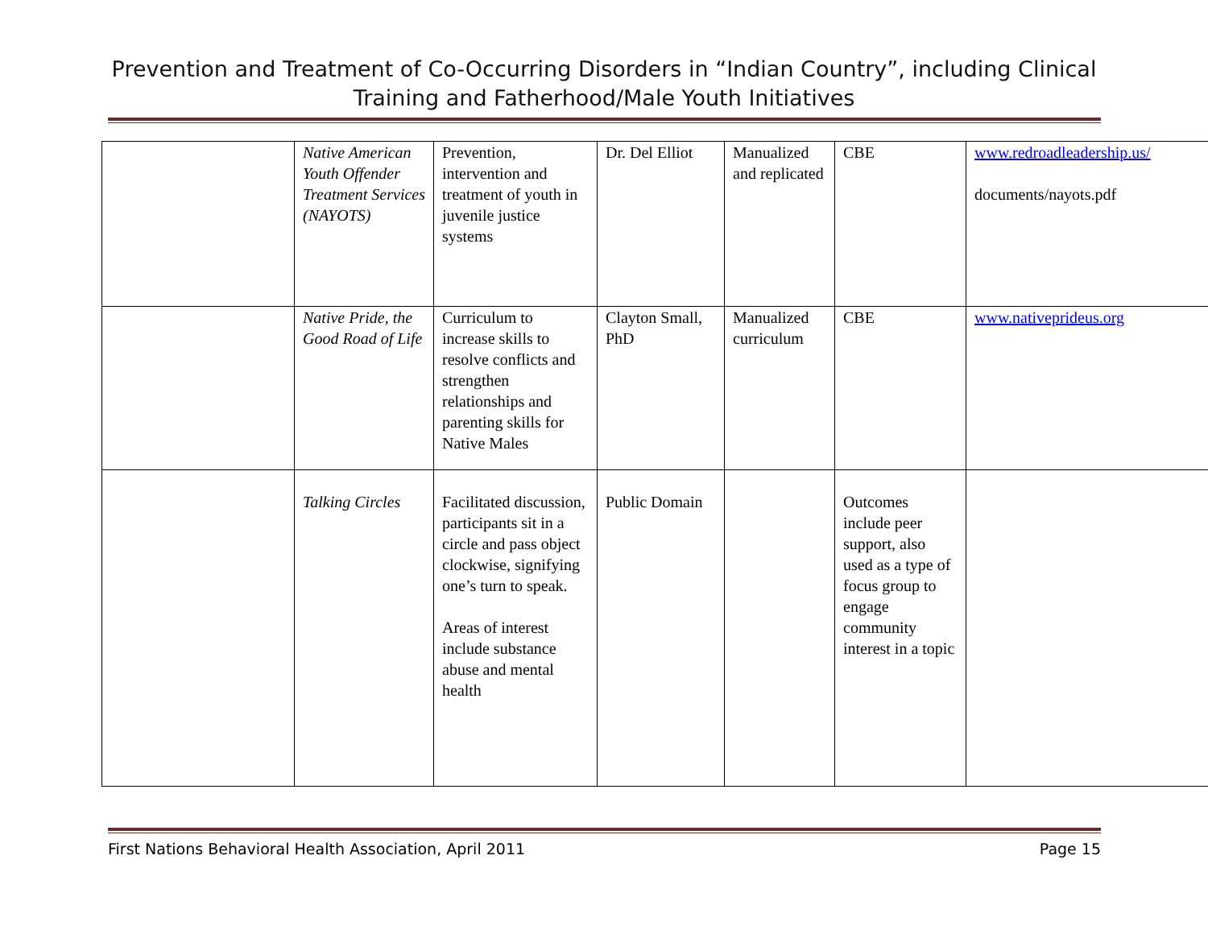Prevention and Treatment of Co-Occurring Disorders in “Indian Country”, including Clinical Training and Fatherhood/Male Youth Initiatives
| | Native American Youth Offender Treatment Services (NAYOTS) | Prevention, intervention and treatment of youth in juvenile justice systems | Dr. Del Elliot | Manualized and replicated | CBE | www.redroadleadership.us/ documents/nayots.pdf |
| | Native Pride, the Good Road of Life | Curriculum to increase skills to resolve conflicts and strengthen relationships and parenting skills for Native Males | Clayton Small, PhD | Manualized curriculum | CBE | www.nativeprideus.org |
| | Talking Circles | Facilitated discussion, participants sit in a circle and pass object clockwise, signifying one’s turn to speak. Areas of interest include substance abuse and mental health | Public Domain | | Outcomes include peer support, also used as a type of focus group to engage community interest in a topic | |
First Nations Behavioral Health Association, April 2011 Page 15